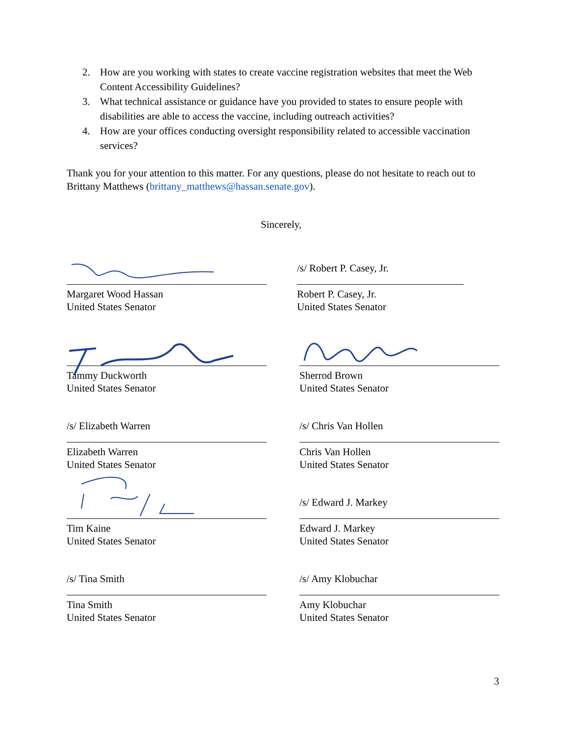2. How are you working with states to create vaccine registration websites that meet the Web Content Accessibility Guidelines?
3. What technical assistance or guidance have you provided to states to ensure people with disabilities are able to access the vaccine, including outreach activities?
4. How are your offices conducting oversight responsibility related to accessible vaccination services?
Thank you for your attention to this matter. For any questions, please do not hesitate to reach out to Brittany Matthews (brittany_matthews@hassan.senate.gov).
Sincerely,
Margaret Wood Hassan
United States Senator
/s/ Robert P. Casey, Jr.
Robert P. Casey, Jr.
United States Senator
Tammy Duckworth
United States Senator
Sherrod Brown
United States Senator
/s/ Elizabeth Warren
Elizabeth Warren
United States Senator
/s/ Chris Van Hollen
Chris Van Hollen
United States Senator
Tim Kaine
United States Senator
/s/ Edward J. Markey
Edward J. Markey
United States Senator
/s/ Tina Smith
Tina Smith
United States Senator
/s/ Amy Klobuchar
Amy Klobuchar
United States Senator
3